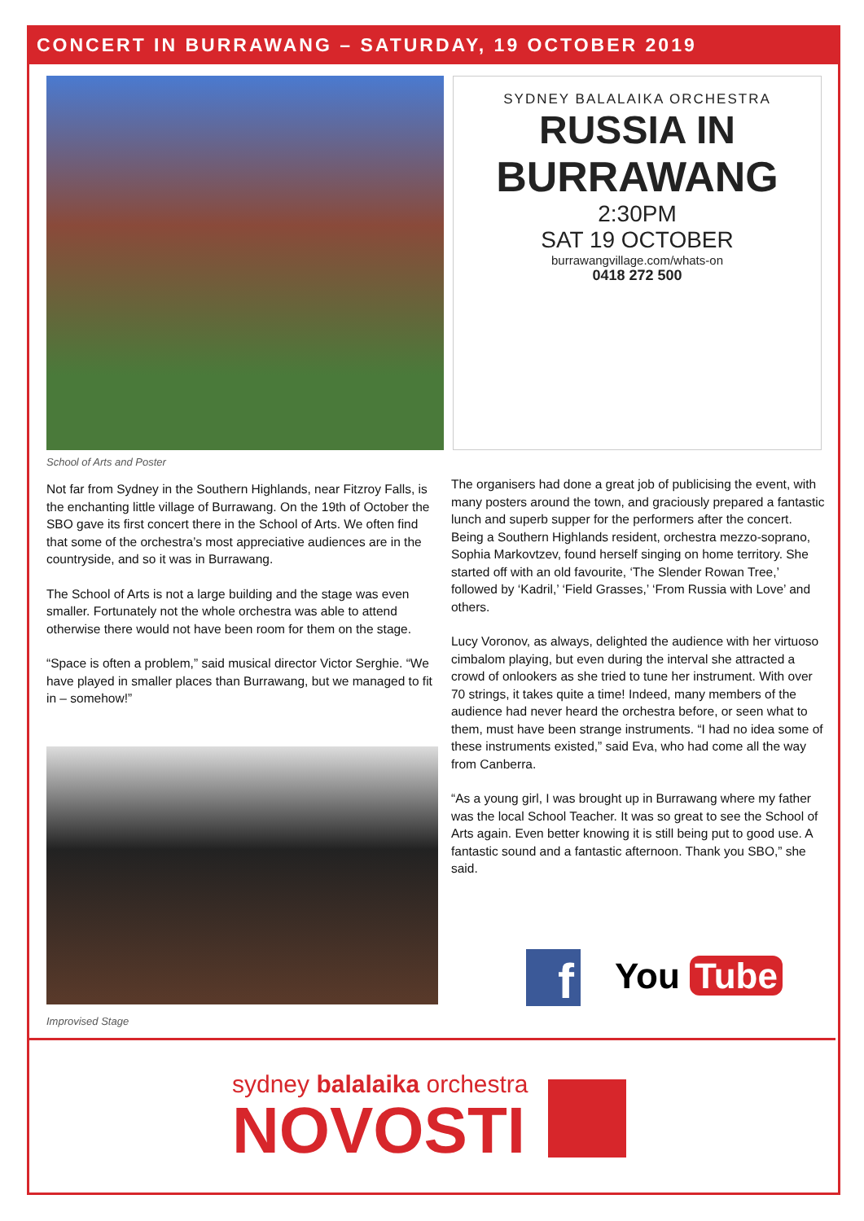CONCERT IN BURRAWANG – SATURDAY, 19 OCTOBER 2019
SYDNEY BALALAIKA ORCHESTRA
RUSSIA IN
BURRAWANG
2:30PM
SAT 19 OCTOBER
burrawangvillage.com/whats-on
0418 272 500
School of Arts and Poster
Not far from Sydney in the Southern Highlands, near Fitzroy Falls, is the enchanting little village of Burrawang. On the 19th of October the SBO gave its first concert there in the School of Arts. We often find that some of the orchestra’s most appreciative audiences are in the countryside, and so it was in Burrawang.
The School of Arts is not a large building and the stage was even smaller. Fortunately not the whole orchestra was able to attend otherwise there would not have been room for them on the stage.
“Space is often a problem,” said musical director Victor Serghie. “We have played in smaller places than Burrawang, but we managed to fit in – somehow!”
Improvised Stage
The organisers had done a great job of publicising the event, with many posters around the town, and graciously prepared a fantastic lunch and superb supper for the performers after the concert.
Being a Southern Highlands resident, orchestra mezzo-soprano, Sophia Markovtzev, found herself singing on home territory. She started off with an old favourite, ‘The Slender Rowan Tree,’ followed by ‘Kadril,’ ‘Field Grasses,’ ‘From Russia with Love’ and others.
Lucy Voronov, as always, delighted the audience with her virtuoso cimbalom playing, but even during the interval she attracted a crowd of onlookers as she tried to tune her instrument. With over 70 strings, it takes quite a time! Indeed, many members of the audience had never heard the orchestra before, or seen what to them, must have been strange instruments. “I had no idea some of these instruments existed,” said Eva, who had come all the way from Canberra.
“As a young girl, I was brought up in Burrawang where my father was the local School Teacher. It was so great to see the School of Arts again. Even better knowing it is still being put to good use. A fantastic sound and a fantastic afternoon. Thank you SBO,” she said.
f You Tube
sydney balalaika orchestra
NOVOSTI